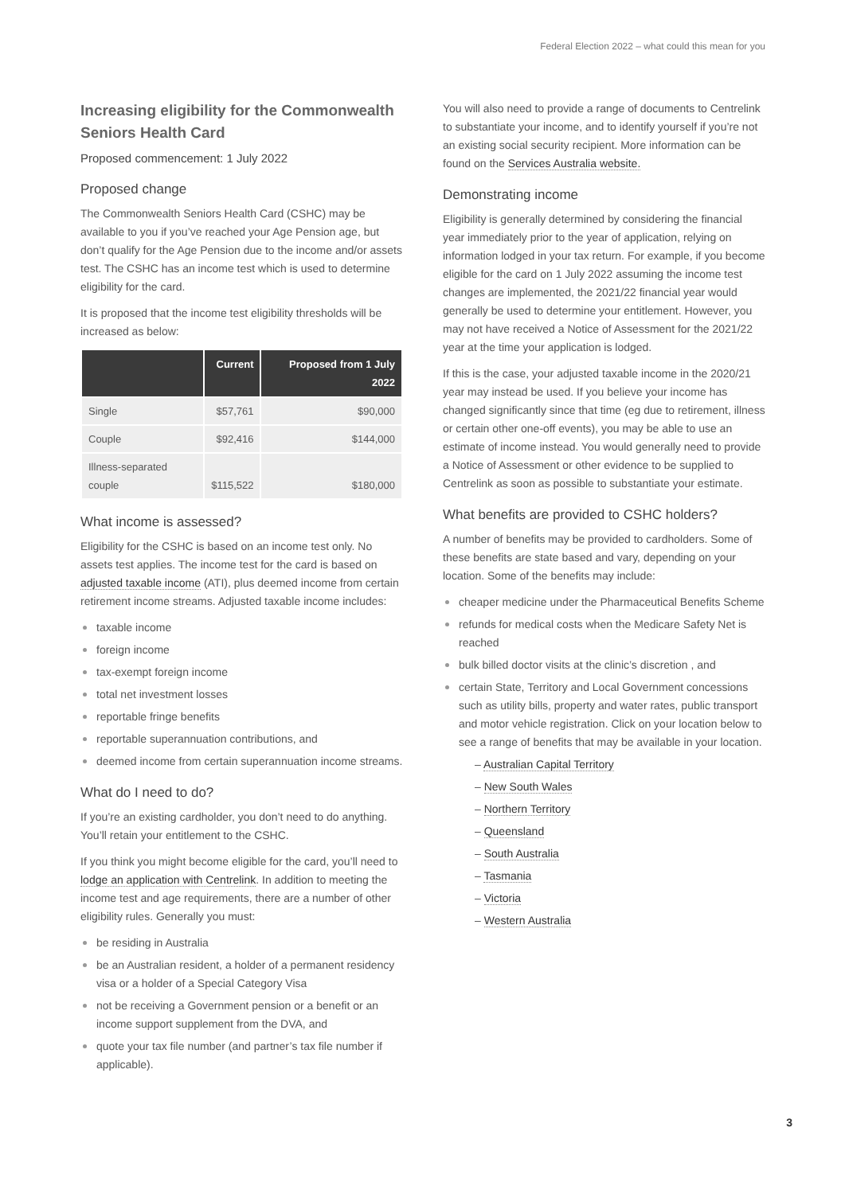Federal Election 2022 – what could this mean for you
Increasing eligibility for the Commonwealth Seniors Health Card
Proposed commencement: 1 July 2022
Proposed change
The Commonwealth Seniors Health Card (CSHC) may be available to you if you’ve reached your Age Pension age, but don’t qualify for the Age Pension due to the income and/or assets test. The CSHC has an income test which is used to determine eligibility for the card.
It is proposed that the income test eligibility thresholds will be increased as below:
| | Current | Proposed from 1 July 2022 |
| --- | --- | --- |
| Single | $57,761 | $90,000 |
| Couple | $92,416 | $144,000 |
| Illness-separated couple | $115,522 | $180,000 |
What income is assessed?
Eligibility for the CSHC is based on an income test only. No assets test applies. The income test for the card is based on adjusted taxable income (ATI), plus deemed income from certain retirement income streams. Adjusted taxable income includes:
taxable income
foreign income
tax-exempt foreign income
total net investment losses
reportable fringe benefits
reportable superannuation contributions, and
deemed income from certain superannuation income streams.
What do I need to do?
If you’re an existing cardholder, you don’t need to do anything. You’ll retain your entitlement to the CSHC.
If you think you might become eligible for the card, you’ll need to lodge an application with Centrelink. In addition to meeting the income test and age requirements, there are a number of other eligibility rules. Generally you must:
be residing in Australia
be an Australian resident, a holder of a permanent residency visa or a holder of a Special Category Visa
not be receiving a Government pension or a benefit or an income support supplement from the DVA, and
quote your tax file number (and partner’s tax file number if applicable).
You will also need to provide a range of documents to Centrelink to substantiate your income, and to identify yourself if you’re not an existing social security recipient. More information can be found on the Services Australia website.
Demonstrating income
Eligibility is generally determined by considering the financial year immediately prior to the year of application, relying on information lodged in your tax return. For example, if you become eligible for the card on 1 July 2022 assuming the income test changes are implemented, the 2021/22 financial year would generally be used to determine your entitlement. However, you may not have received a Notice of Assessment for the 2021/22 year at the time your application is lodged.
If this is the case, your adjusted taxable income in the 2020/21 year may instead be used. If you believe your income has changed significantly since that time (eg due to retirement, illness or certain other one-off events), you may be able to use an estimate of income instead. You would generally need to provide a Notice of Assessment or other evidence to be supplied to Centrelink as soon as possible to substantiate your estimate.
What benefits are provided to CSHC holders?
A number of benefits may be provided to cardholders. Some of these benefits are state based and vary, depending on your location. Some of the benefits may include:
cheaper medicine under the Pharmaceutical Benefits Scheme
refunds for medical costs when the Medicare Safety Net is reached
bulk billed doctor visits at the clinic’s discretion , and
certain State, Territory and Local Government concessions such as utility bills, property and water rates, public transport and motor vehicle registration. Click on your location below to see a range of benefits that may be available in your location.
– Australian Capital Territory
– New South Wales
– Northern Territory
– Queensland
– South Australia
– Tasmania
– Victoria
– Western Australia
3